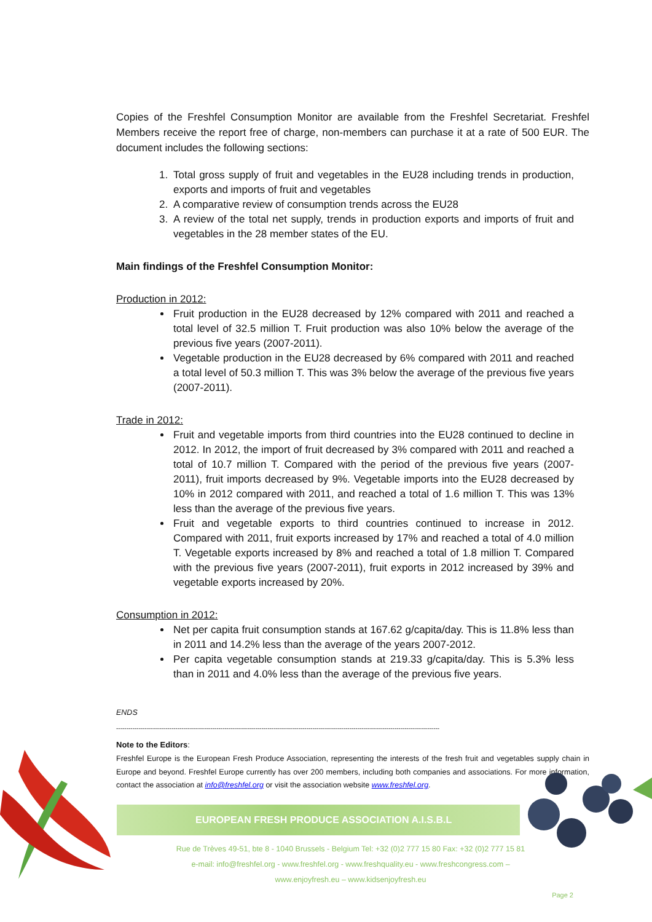Copies of the Freshfel Consumption Monitor are available from the Freshfel Secretariat. Freshfel Members receive the report free of charge, non-members can purchase it at a rate of 500 EUR. The document includes the following sections:
1. Total gross supply of fruit and vegetables in the EU28 including trends in production, exports and imports of fruit and vegetables
2. A comparative review of consumption trends across the EU28
3. A review of the total net supply, trends in production exports and imports of fruit and vegetables in the 28 member states of the EU.
Main findings of the Freshfel Consumption Monitor:
Production in 2012:
Fruit production in the EU28 decreased by 12% compared with 2011 and reached a total level of 32.5 million T. Fruit production was also 10% below the average of the previous five years (2007-2011).
Vegetable production in the EU28 decreased by 6% compared with 2011 and reached a total level of 50.3 million T. This was 3% below the average of the previous five years (2007-2011).
Trade in 2012:
Fruit and vegetable imports from third countries into the EU28 continued to decline in 2012. In 2012, the import of fruit decreased by 3% compared with 2011 and reached a total of 10.7 million T. Compared with the period of the previous five years (2007-2011), fruit imports decreased by 9%. Vegetable imports into the EU28 decreased by 10% in 2012 compared with 2011, and reached a total of 1.6 million T. This was 13% less than the average of the previous five years.
Fruit and vegetable exports to third countries continued to increase in 2012. Compared with 2011, fruit exports increased by 17% and reached a total of 4.0 million T. Vegetable exports increased by 8% and reached a total of 1.8 million T. Compared with the previous five years (2007-2011), fruit exports in 2012 increased by 39% and vegetable exports increased by 20%.
Consumption in 2012:
Net per capita fruit consumption stands at 167.62 g/capita/day. This is 11.8% less than in 2011 and 14.2% less than the average of the years 2007-2012.
Per capita vegetable consumption stands at 219.33 g/capita/day. This is 5.3% less than in 2011 and 4.0% less than the average of the previous five years.
ENDS
--------------------------------------------------------------------------------------------------------------------------------------------------------------
Note to the Editors:
Freshfel Europe is the European Fresh Produce Association, representing the interests of the fresh fruit and vegetables supply chain in Europe and beyond. Freshfel Europe currently has over 200 members, including both companies and associations. For more information, contact the association at info@freshfel.org or visit the association website www.freshfel.org.
EUROPEAN FRESH PRODUCE ASSOCIATION A.I.S.B.L
Rue de Trèves 49-51, bte 8 - 1040 Brussels - Belgium Tel: +32 (0)2 777 15 80 Fax: +32 (0)2 777 15 81
e-mail: info@freshfel.org - www.freshfel.org - www.freshquality.eu - www.freshcongress.com –
www.enjoyfresh.eu – www.kidsenjoyfresh.eu
Page 2